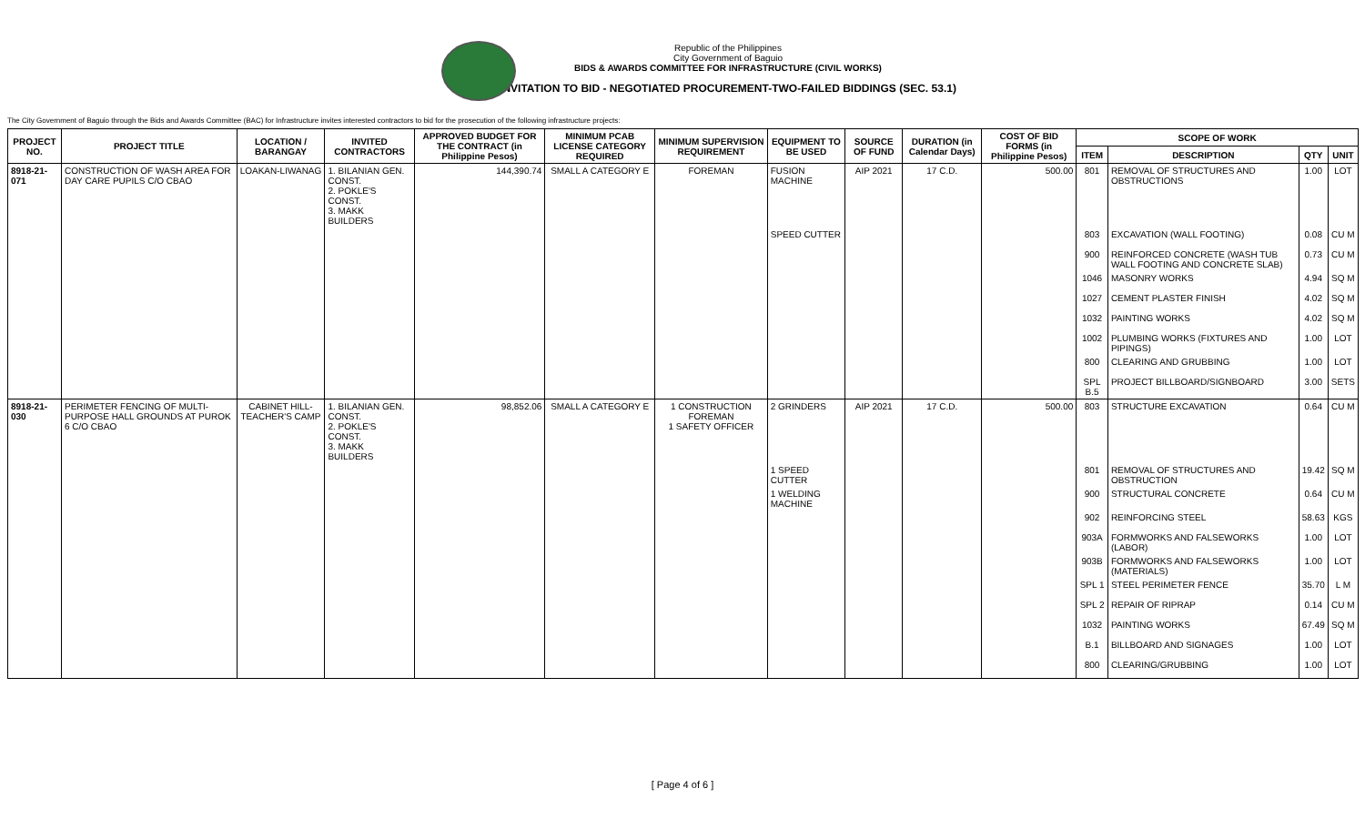Republic of the Philippines
City Government of Baguio
BIDS & AWARDS COMMITTEE FOR INFRASTRUCTURE (CIVIL WORKS)
INVITATION TO BID - NEGOTIATED PROCUREMENT-TWO-FAILED BIDDINGS (SEC. 53.1)
The City Government of Baguio through the Bids and Awards Committee (BAC) for Infrastructure invites interested contractors to bid for the prosecution of the following infrastructure projects:
| PROJECT NO. | PROJECT TITLE | LOCATION / BARANGAY | INVITED CONTRACTORS | APPROVED BUDGET FOR THE CONTRACT (in Philippine Pesos) | MINIMUM PCAB LICENSE CATEGORY REQUIRED | MINIMUM SUPERVISION REQUIREMENT | EQUIPMENT TO BE USED | SOURCE OF FUND | DURATION (in Calendar Days) | COST OF BID FORMS (in Philippine Pesos) | SCOPE OF WORK | | | |
| --- | --- | --- | --- | --- | --- | --- | --- | --- | --- | --- | --- | --- | --- | --- |
| | | | | | | | | | | | ITEM | DESCRIPTION | QTY | UNIT |
| 8918-21-071 | CONSTRUCTION OF WASH AREA FOR DAY CARE PUPILS C/O CBAO | LOAKAN-LIWANAG | 1. BILANIAN GEN. CONST. 2. POKLE'S CONST. 3. MAKK BUILDERS | 144,390.74 | SMALL A CATEGORY E | FOREMAN | FUSION MACHINE | AIP 2021 | 17 C.D. | 500.00 | 801 | REMOVAL OF STRUCTURES AND OBSTRUCTIONS | 1.00 | LOT |
| | | | | | | | SPEED CUTTER | | | | 803 | EXCAVATION (WALL FOOTING) | 0.08 | CU M |
| | | | | | | | | | | | 900 | REINFORCED CONCRETE (WASH TUB WALL FOOTING AND CONCRETE SLAB) | 0.73 | CU M |
| | | | | | | | | | | | 1046 | MASONRY WORKS | 4.94 | SQ M |
| | | | | | | | | | | | 1027 | CEMENT PLASTER FINISH | 4.02 | SQ M |
| | | | | | | | | | | | 1032 | PAINTING WORKS | 4.02 | SQ M |
| | | | | | | | | | | | 1002 | PLUMBING WORKS (FIXTURES AND PIPINGS) | 1.00 | LOT |
| | | | | | | | | | | | 800 | CLEARING AND GRUBBING | 1.00 | LOT |
| | | | | | | | | | | | SPL B.5 | PROJECT BILLBOARD/SIGNBOARD | 3.00 | SETS |
| 8918-21-030 | PERIMETER FENCING OF MULTI-PURPOSE HALL GROUNDS AT PUROK 6 C/O CBAO | CABINET HILL-TEACHER'S CAMP | 1. BILANIAN GEN. CONST. 2. POKLE'S CONST. 3. MAKK BUILDERS | 98,852.06 | SMALL A CATEGORY E | 1 CONSTRUCTION FOREMAN 1 SAFETY OFFICER | 2 GRINDERS | AIP 2021 | 17 C.D. | 500.00 | 803 | STRUCTURE EXCAVATION | 0.64 | CU M |
| | | | | | | | 1 SPEED CUTTER | | | | 801 | REMOVAL OF STRUCTURES AND OBSTRUCTION | 19.42 | SQ M |
| | | | | | | | 1 WELDING MACHINE | | | | 900 | STRUCTURAL CONCRETE | 0.64 | CU M |
| | | | | | | | | | | | 902 | REINFORCING STEEL | 58.63 | KGS |
| | | | | | | | | | | | 903A | FORMWORKS AND FALSEWORKS (LABOR) | 1.00 | LOT |
| | | | | | | | | | | | 903B | FORMWORKS AND FALSEWORKS (MATERIALS) | 1.00 | LOT |
| | | | | | | | | | | | SPL 1 | STEEL PERIMETER FENCE | 35.70 | L M |
| | | | | | | | | | | | SPL 2 | REPAIR OF RIPRAP | 0.14 | CU M |
| | | | | | | | | | | | 1032 | PAINTING WORKS | 67.49 | SQ M |
| | | | | | | | | | | | B.1 | BILLBOARD AND SIGNAGES | 1.00 | LOT |
| | | | | | | | | | | | 800 | CLEARING/GRUBBING | 1.00 | LOT |
[ Page 4 of 6 ]